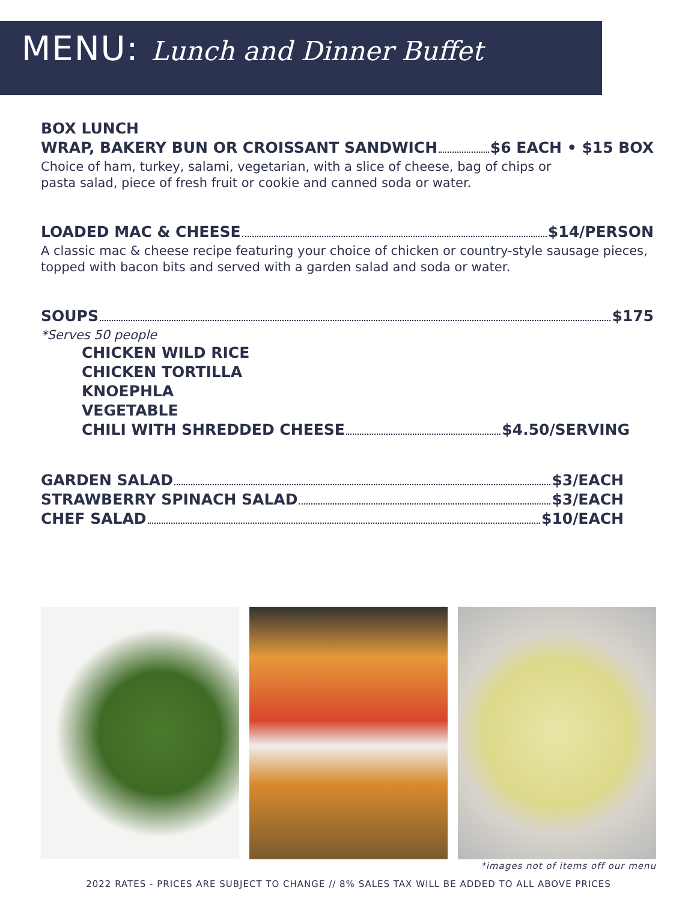MENU: Lunch and Dinner Buffet
BOX LUNCH
WRAP, BAKERY BUN OR CROISSANT SANDWICH $6 EACH • $15 BOX
Choice of ham, turkey, salami, vegetarian, with a slice of cheese, bag of chips or
pasta salad, piece of fresh fruit or cookie and canned soda or water.
LOADED MAC & CHEESE $14/PERSON
A classic mac & cheese recipe featuring your choice of chicken or country-style sausage pieces,
topped with bacon bits and served with a garden salad and soda or water.
SOUPS $175
*Serves 50 people
CHICKEN WILD RICE
CHICKEN TORTILLA
KNOEPHLA
VEGETABLE
CHILI WITH SHREDDED CHEESE $4.50/SERVING
GARDEN SALAD $3/EACH
STRAWBERRY SPINACH SALAD $3/EACH
CHEF SALAD $10/EACH
*images not of items off our menu
2022 RATES - PRICES ARE SUBJECT TO CHANGE // 8% SALES TAX WILL BE ADDED TO ALL ABOVE PRICES